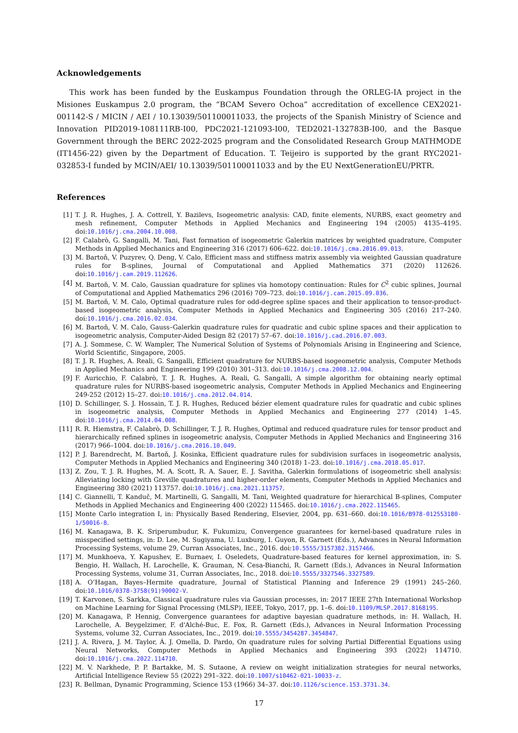Acknowledgements
This work has been funded by the Euskampus Foundation through the ORLEG-IA project in the Misiones Euskampus 2.0 program, the “BCAM Severo Ochoa” accreditation of excellence CEX2021-001142-S / MICIN / AEI / 10.13039/501100011033, the projects of the Spanish Ministry of Science and Innovation PID2019-108111RB-I00, PDC2021-121093-I00, TED2021-132783B-I00, and the Basque Government through the BERC 2022-2025 program and the Consolidated Research Group MATHMODE (IT1456-22) given by the Department of Education. T. Teijeiro is supported by the grant RYC2021-032853-I funded by MCIN/AEI/ 10.13039/501100011033 and by the EU NextGenerationEU/PRTR.
References
[1] T. J. R. Hughes, J. A. Cottrell, Y. Bazilevs, Isogeometric analysis: CAD, finite elements, NURBS, exact geometry and mesh refinement, Computer Methods in Applied Mechanics and Engineering 194 (2005) 4135–4195. doi:10.1016/j.cma.2004.10.008.
[2] F. Calabrò, G. Sangalli, M. Tani, Fast formation of isogeometric Galerkin matrices by weighted quadrature, Computer Methods in Applied Mechanics and Engineering 316 (2017) 606–622. doi:10.1016/j.cma.2016.09.013.
[3] M. Bartoň, V. Puzyrev, Q. Deng, V. Calo, Efficient mass and stiffness matrix assembly via weighted Gaussian quadrature rules for B-splines, Journal of Computational and Applied Mathematics 371 (2020) 112626. doi:10.1016/j.cam.2019.112626.
[4] M. Bartoň, V. M. Calo, Gaussian quadrature for splines via homotopy continuation: Rules for C<sup>2</sup> cubic splines, Journal of Computational and Applied Mathematics 296 (2016) 709–723. doi:10.1016/j.cam.2015.09.036.
[5] M. Bartoň, V. M. Calo, Optimal quadrature rules for odd-degree spline spaces and their application to tensor-product-based isogeometric analysis, Computer Methods in Applied Mechanics and Engineering 305 (2016) 217–240. doi:10.1016/j.cma.2016.02.034.
[6] M. Bartoň, V. M. Calo, Gauss–Galerkin quadrature rules for quadratic and cubic spline spaces and their application to isogeometric analysis, Computer-Aided Design 82 (2017) 57–67. doi:10.1016/j.cad.2016.07.003.
[7] A. J. Sommese, C. W. Wampler, The Numerical Solution of Systems of Polynomials Arising in Engineering and Science, World Scientific, Singapore, 2005.
[8] T. J. R. Hughes, A. Reali, G. Sangalli, Efficient quadrature for NURBS-based isogeometric analysis, Computer Methods in Applied Mechanics and Engineering 199 (2010) 301–313. doi:10.1016/j.cma.2008.12.004.
[9] F. Auricchio, F. Calabrò, T. J. R. Hughes, A. Reali, G. Sangalli, A simple algorithm for obtaining nearly optimal quadrature rules for NURBS-based isogeometric analysis, Computer Methods in Applied Mechanics and Engineering 249-252 (2012) 15–27. doi:10.1016/j.cma.2012.04.014.
[10] D. Schillinger, S. J. Hossain, T. J. R. Hughes, Reduced bézier element quadrature rules for quadratic and cubic splines in isogeometric analysis, Computer Methods in Applied Mechanics and Engineering 277 (2014) 1–45. doi:10.1016/j.cma.2014.04.008.
[11] R. R. Hiemstra, F. Calabrò, D. Schillinger, T. J. R. Hughes, Optimal and reduced quadrature rules for tensor product and hierarchically refined splines in isogeometric analysis, Computer Methods in Applied Mechanics and Engineering 316 (2017) 966–1004. doi:10.1016/j.cma.2016.10.049.
[12] P. J. Barendrecht, M. Bartoň, J. Kosinka, Efficient quadrature rules for subdivision surfaces in isogeometric analysis, Computer Methods in Applied Mechanics and Engineering 340 (2018) 1–23. doi:10.1016/j.cma.2018.05.017.
[13] Z. Zou, T. J. R. Hughes, M. A. Scott, R. A. Sauer, E. J. Savitha, Galerkin formulations of isogeometric shell analysis: Alleviating locking with Greville quadratures and higher-order elements, Computer Methods in Applied Mechanics and Engineering 380 (2021) 113757. doi:10.1016/j.cma.2021.113757.
[14] C. Giannelli, T. Kanduč, M. Martinelli, G. Sangalli, M. Tani, Weighted quadrature for hierarchical B-splines, Computer Methods in Applied Mechanics and Engineering 400 (2022) 115465. doi:10.1016/j.cma.2022.115465.
[15] Monte Carlo integration I, in: Physically Based Rendering, Elsevier, 2004, pp. 631–660. doi:10.1016/B978-012553180-1/50016-8.
[16] M. Kanagawa, B. K. Sriperumbudur, K. Fukumizu, Convergence guarantees for kernel-based quadrature rules in misspecified settings, in: D. Lee, M. Sugiyama, U. Luxburg, I. Guyon, R. Garnett (Eds.), Advances in Neural Information Processing Systems, volume 29, Curran Associates, Inc., 2016. doi:10.5555/3157382.3157466.
[17] M. Munkhoeva, Y. Kapushev, E. Burnaev, I. Oseledets, Quadrature-based features for kernel approximation, in: S. Bengio, H. Wallach, H. Larochelle, K. Grauman, N. Cesa-Bianchi, R. Garnett (Eds.), Advances in Neural Information Processing Systems, volume 31, Curran Associates, Inc., 2018. doi:10.5555/3327546.3327589.
[18] A. O’Hagan, Bayes–Hermite quadrature, Journal of Statistical Planning and Inference 29 (1991) 245–260. doi:10.1016/0378-3758(91)90002-V.
[19] T. Karvonen, S. Sarkka, Classical quadrature rules via Gaussian processes, in: 2017 IEEE 27th International Workshop on Machine Learning for Signal Processing (MLSP), IEEE, Tokyo, 2017, pp. 1–6. doi:10.1109/MLSP.2017.8168195.
[20] M. Kanagawa, P. Hennig, Convergence guarantees for adaptive bayesian quadrature methods, in: H. Wallach, H. Larochelle, A. Beygelzimer, F. d'Alché-Buc, E. Fox, R. Garnett (Eds.), Advances in Neural Information Processing Systems, volume 32, Curran Associates, Inc., 2019. doi:10.5555/3454287.3454847.
[21] J. A. Rivera, J. M. Taylor, Á. J. Omella, D. Pardo, On quadrature rules for solving Partial Differential Equations using Neural Networks, Computer Methods in Applied Mechanics and Engineering 393 (2022) 114710. doi:10.1016/j.cma.2022.114710.
[22] M. V. Narkhede, P. P. Bartakke, M. S. Sutaone, A review on weight initialization strategies for neural networks, Artificial Intelligence Review 55 (2022) 291–322. doi:10.1007/s10462-021-10033-z.
[23] R. Bellman, Dynamic Programming, Science 153 (1966) 34–37. doi:10.1126/science.153.3731.34.
17